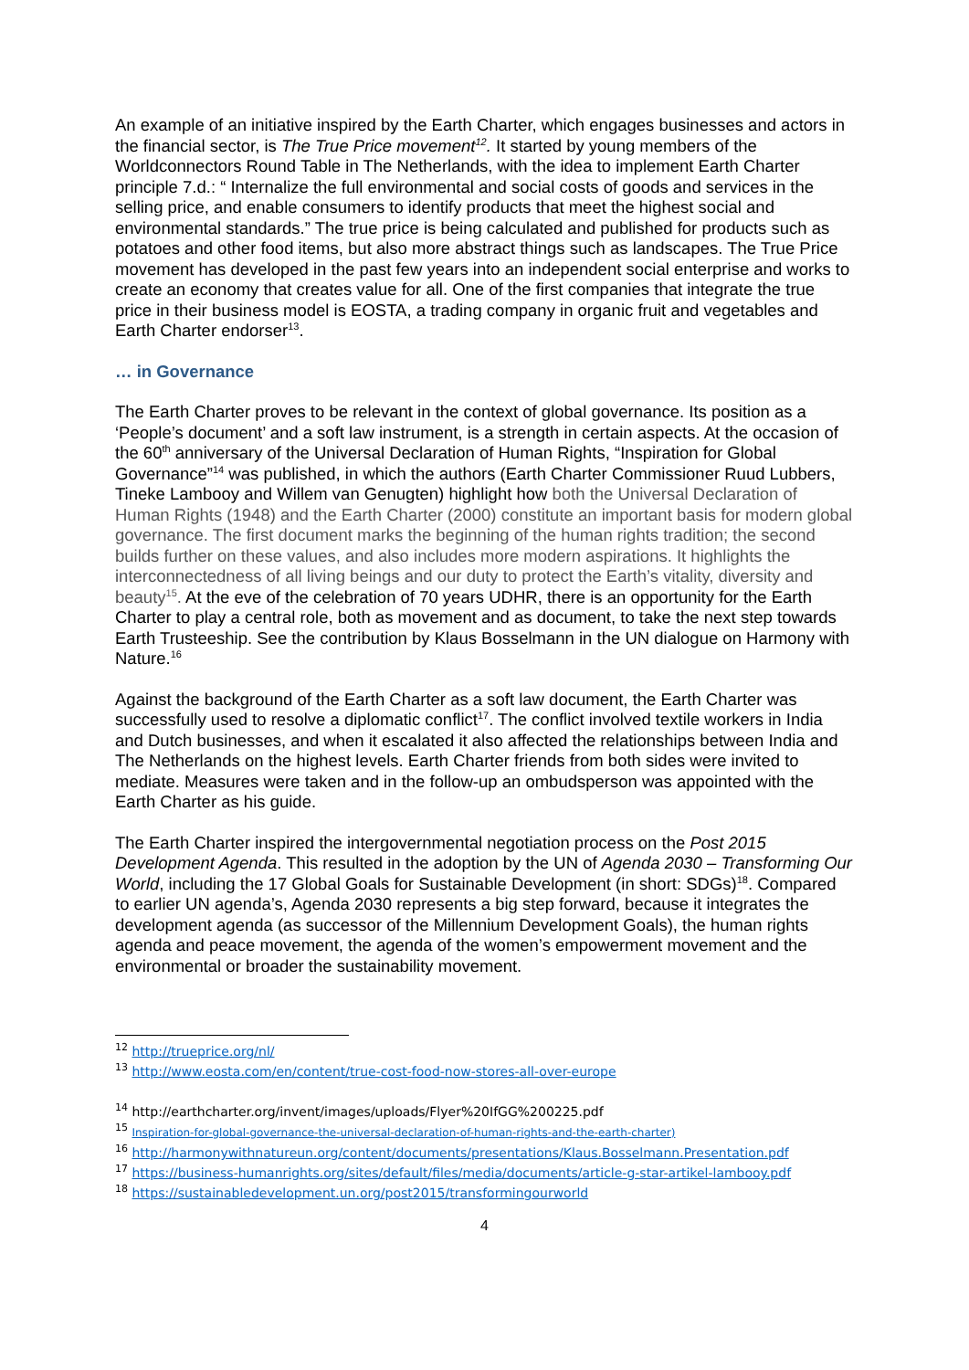An example of an initiative inspired by the Earth Charter, which engages businesses and actors in the financial sector, is The True Price movement<sup>12</sup>. It started by young members of the Worldconnectors Round Table in The Netherlands, with the idea to implement Earth Charter principle 7.d.: “ Internalize the full environmental and social costs of goods and services in the selling price, and enable consumers to identify products that meet the highest social and environmental standards.” The true price is being calculated and published for products such as potatoes and other food items, but also more abstract things such as landscapes. The True Price movement has developed in the past few years into an independent social enterprise and works to create an economy that creates value for all. One of the first companies that integrate the true price in their business model is EOSTA, a trading company in organic fruit and vegetables and Earth Charter endorser<sup>13</sup>.
… in Governance
The Earth Charter proves to be relevant in the context of global governance. Its position as a ‘People’s document’ and a soft law instrument, is a strength in certain aspects. At the occasion of the 60<sup>th</sup> anniversary of the Universal Declaration of Human Rights, “Inspiration for Global Governance”<sup>14</sup> was published, in which the authors (Earth Charter Commissioner Ruud Lubbers, Tineke Lambooy and Willem van Genugten) highlight how both the Universal Declaration of Human Rights (1948) and the Earth Charter (2000) constitute an important basis for modern global governance. The first document marks the beginning of the human rights tradition; the second builds further on these values, and also includes more modern aspirations. It highlights the interconnectedness of all living beings and our duty to protect the Earth’s vitality, diversity and beauty<sup>15</sup>. At the eve of the celebration of 70 years UDHR, there is an opportunity for the Earth Charter to play a central role, both as movement and as document, to take the next step towards Earth Trusteeship. See the contribution by Klaus Bosselmann in the UN dialogue on Harmony with Nature.<sup>16</sup>
Against the background of the Earth Charter as a soft law document, the Earth Charter was successfully used to resolve a diplomatic conflict<sup>17</sup>. The conflict involved textile workers in India and Dutch businesses, and when it escalated it also affected the relationships between India and The Netherlands on the highest levels. Earth Charter friends from both sides were invited to mediate. Measures were taken and in the follow-up an ombudsperson was appointed with the Earth Charter as his guide.
The Earth Charter inspired the intergovernmental negotiation process on the Post 2015 Development Agenda. This resulted in the adoption by the UN of Agenda 2030 – Transforming Our World, including the 17 Global Goals for Sustainable Development (in short: SDGs)<sup>18</sup>. Compared to earlier UN agenda’s, Agenda 2030 represents a big step forward, because it integrates the development agenda (as successor of the Millennium Development Goals), the human rights agenda and peace movement, the agenda of the women’s empowerment movement and the environmental or broader the sustainability movement.
<sup>12</sup> http://trueprice.org/nl/
<sup>13</sup> http://www.eosta.com/en/content/true-cost-food-now-stores-all-over-europe
<sup>14</sup> http://earthcharter.org/invent/images/uploads/Flyer%20IfGG%200225.pdf
<sup>15</sup> Inspiration-for-global-governance-the-universal-declaration-of-human-rights-and-the-earth-charter)
<sup>16</sup> http://harmonywithnatureun.org/content/documents/presentations/Klaus.Bosselmann.Presentation.pdf
<sup>17</sup> https://business-humanrights.org/sites/default/files/media/documents/article-g-star-artikel-lambooy.pdf
<sup>18</sup> https://sustainabledevelopment.un.org/post2015/transformingourworld
4